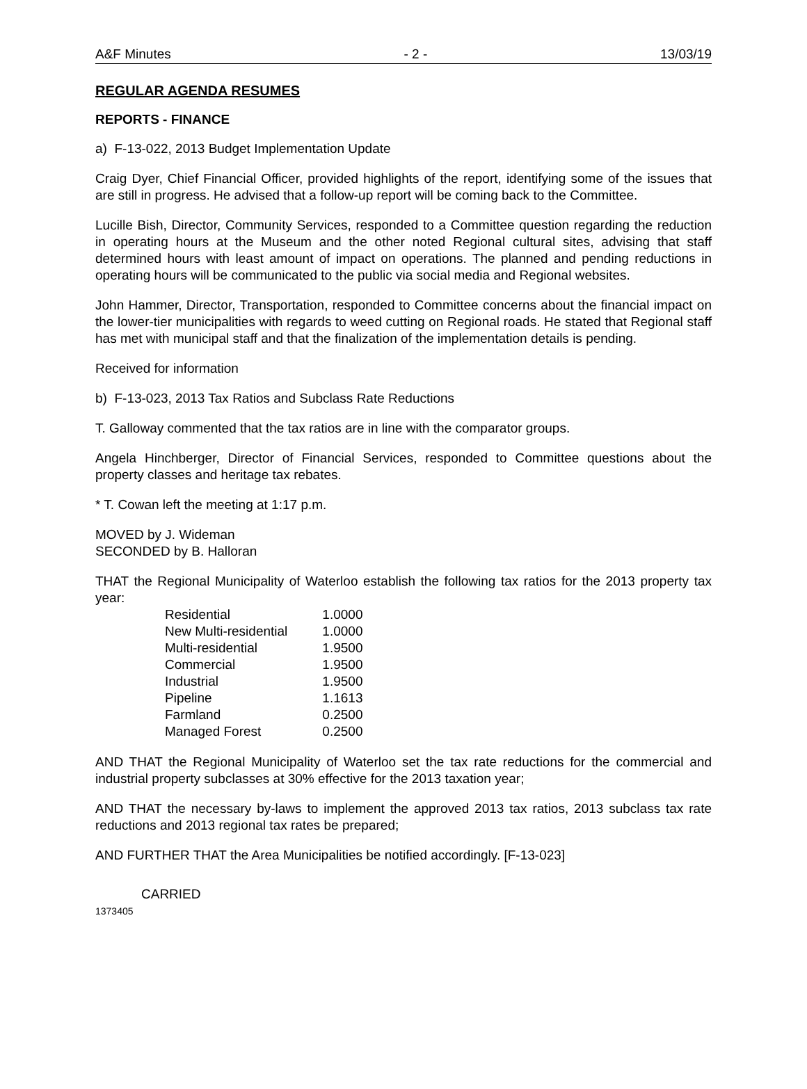A&F Minutes - 2 - 13/03/19
REGULAR AGENDA RESUMES
REPORTS - FINANCE
a) F-13-022, 2013 Budget Implementation Update
Craig Dyer, Chief Financial Officer, provided highlights of the report, identifying some of the issues that are still in progress. He advised that a follow-up report will be coming back to the Committee.
Lucille Bish, Director, Community Services, responded to a Committee question regarding the reduction in operating hours at the Museum and the other noted Regional cultural sites, advising that staff determined hours with least amount of impact on operations. The planned and pending reductions in operating hours will be communicated to the public via social media and Regional websites.
John Hammer, Director, Transportation, responded to Committee concerns about the financial impact on the lower-tier municipalities with regards to weed cutting on Regional roads. He stated that Regional staff has met with municipal staff and that the finalization of the implementation details is pending.
Received for information
b) F-13-023, 2013 Tax Ratios and Subclass Rate Reductions
T. Galloway commented that the tax ratios are in line with the comparator groups.
Angela Hinchberger, Director of Financial Services, responded to Committee questions about the property classes and heritage tax rebates.
* T. Cowan left the meeting at 1:17 p.m.
MOVED by J. Wideman
SECONDED by B. Halloran
THAT the Regional Municipality of Waterloo establish the following tax ratios for the 2013 property tax year:
| Residential | 1.0000 |
| New Multi-residential | 1.0000 |
| Multi-residential | 1.9500 |
| Commercial | 1.9500 |
| Industrial | 1.9500 |
| Pipeline | 1.1613 |
| Farmland | 0.2500 |
| Managed Forest | 0.2500 |
AND THAT the Regional Municipality of Waterloo set the tax rate reductions for the commercial and industrial property subclasses at 30% effective for the 2013 taxation year;
AND THAT the necessary by-laws to implement the approved 2013 tax ratios, 2013 subclass tax rate reductions and 2013 regional tax rates be prepared;
AND FURTHER THAT the Area Municipalities be notified accordingly. [F-13-023]
CARRIED
1373405